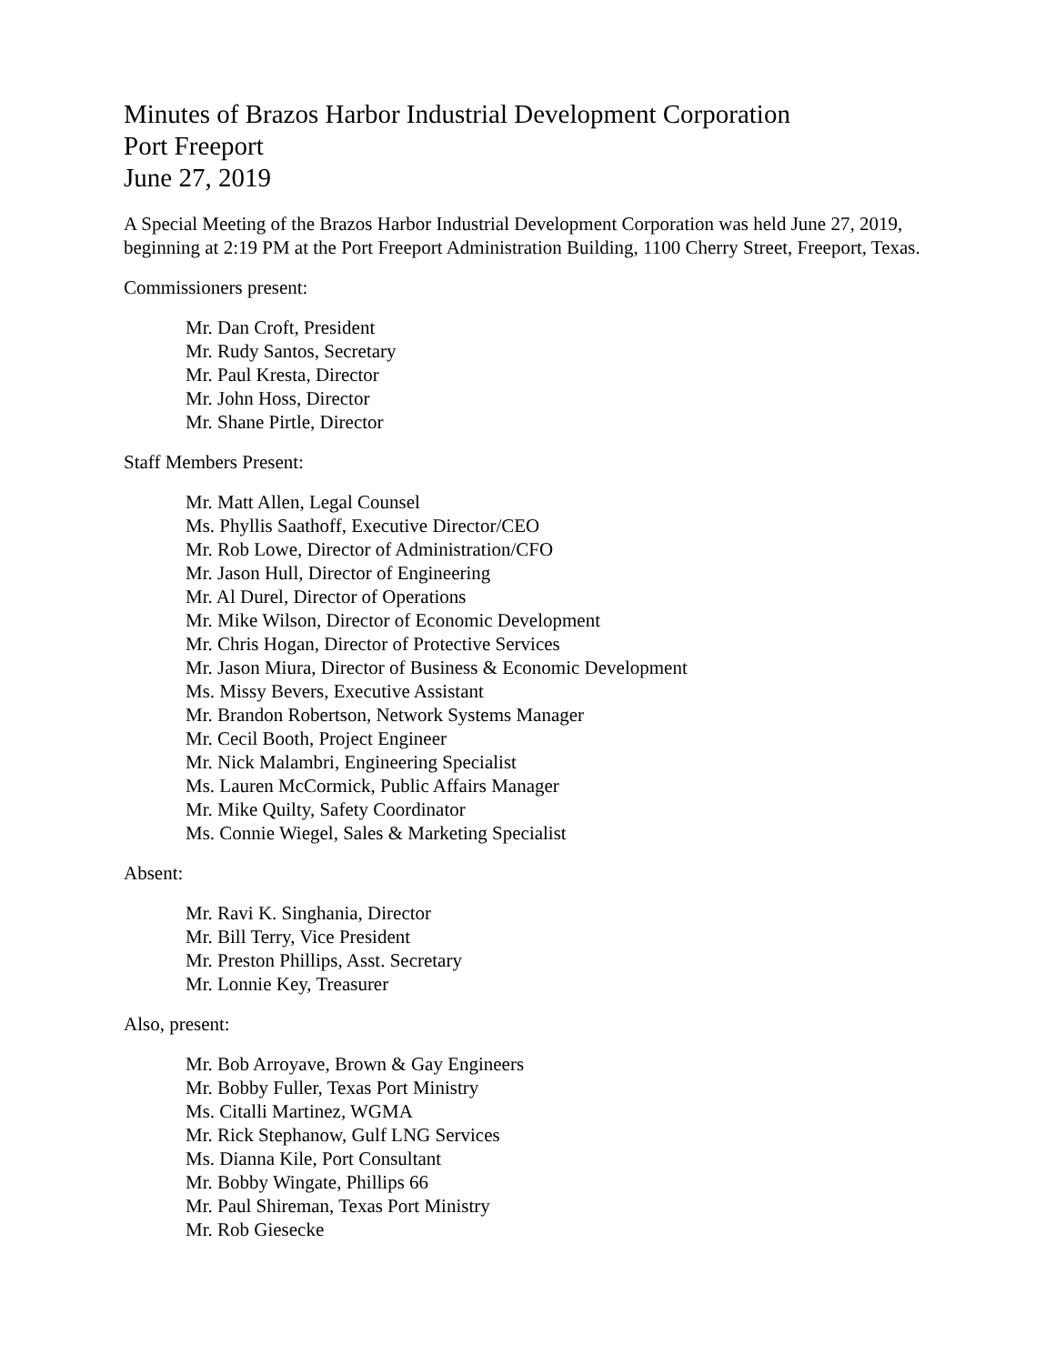Minutes of Brazos Harbor Industrial Development Corporation
Port Freeport
June 27, 2019
A Special Meeting of the Brazos Harbor Industrial Development Corporation was held June 27, 2019, beginning at 2:19 PM at the Port Freeport Administration Building, 1100 Cherry Street, Freeport, Texas.
Commissioners present:
Mr. Dan Croft, President
Mr. Rudy Santos, Secretary
Mr. Paul Kresta, Director
Mr. John Hoss, Director
Mr. Shane Pirtle, Director
Staff Members Present:
Mr. Matt Allen, Legal Counsel
Ms. Phyllis Saathoff, Executive Director/CEO
Mr. Rob Lowe, Director of Administration/CFO
Mr. Jason Hull, Director of Engineering
Mr. Al Durel, Director of Operations
Mr. Mike Wilson, Director of Economic Development
Mr. Chris Hogan, Director of Protective Services
Mr. Jason Miura, Director of Business & Economic Development
Ms. Missy Bevers, Executive Assistant
Mr. Brandon Robertson, Network Systems Manager
Mr. Cecil Booth, Project Engineer
Mr. Nick Malambri, Engineering Specialist
Ms. Lauren McCormick, Public Affairs Manager
Mr. Mike Quilty, Safety Coordinator
Ms. Connie Wiegel, Sales & Marketing Specialist
Absent:
Mr. Ravi K. Singhania, Director
Mr. Bill Terry, Vice President
Mr. Preston Phillips, Asst. Secretary
Mr. Lonnie Key, Treasurer
Also, present:
Mr. Bob Arroyave, Brown & Gay Engineers
Mr. Bobby Fuller, Texas Port Ministry
Ms. Citalli Martinez, WGMA
Mr. Rick Stephanow, Gulf LNG Services
Ms. Dianna Kile, Port Consultant
Mr. Bobby Wingate, Phillips 66
Mr. Paul Shireman, Texas Port Ministry
Mr. Rob Giesecke